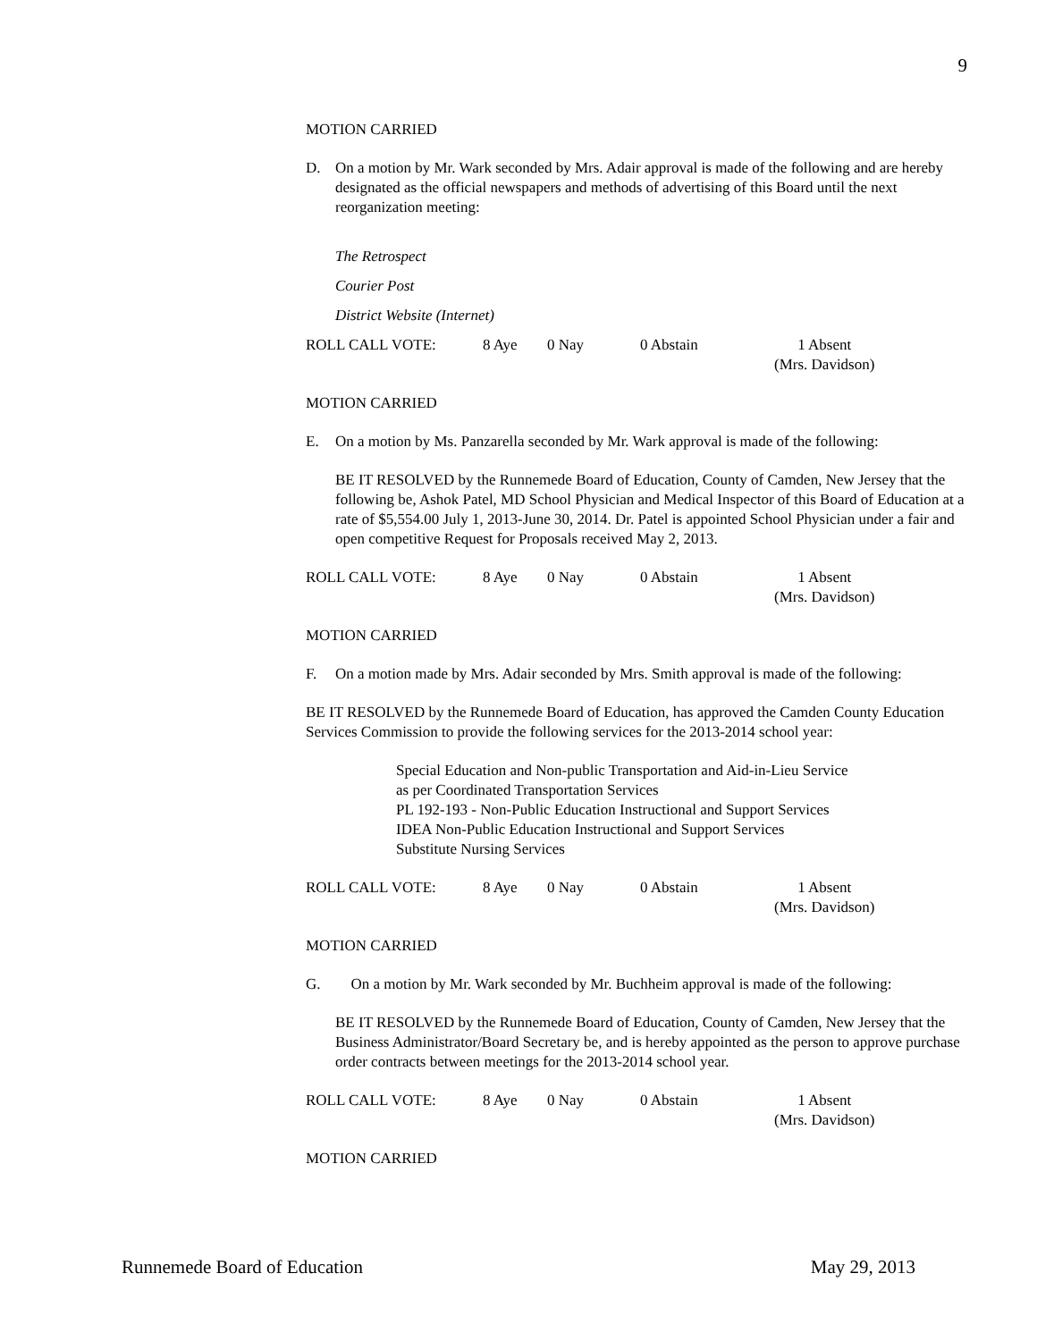9
MOTION CARRIED
D. On a motion by Mr. Wark seconded by Mrs. Adair approval is made of the following and are hereby designated as the official newspapers and methods of advertising of this Board until the next reorganization meeting:
The Retrospect
Courier Post
District Website (Internet)
ROLL CALL VOTE: 8 Aye 0 Nay 0 Abstain 1 Absent
(Mrs. Davidson)
MOTION CARRIED
E. On a motion by Ms. Panzarella seconded by Mr. Wark approval is made of the following:
BE IT RESOLVED by the Runnemede Board of Education, County of Camden, New Jersey that the following be, Ashok Patel, MD School Physician and Medical Inspector of this Board of Education at a rate of $5,554.00 July 1, 2013-June 30, 2014. Dr. Patel is appointed School Physician under a fair and open competitive Request for Proposals received May 2, 2013.
ROLL CALL VOTE: 8 Aye 0 Nay 0 Abstain 1 Absent
(Mrs. Davidson)
MOTION CARRIED
F. On a motion made by Mrs. Adair seconded by Mrs. Smith approval is made of the following:
BE IT RESOLVED by the Runnemede Board of Education, has approved the Camden County Education Services Commission to provide the following services for the 2013-2014 school year:
Special Education and Non-public Transportation and Aid-in-Lieu Service
as per Coordinated Transportation Services
PL 192-193 - Non-Public Education Instructional and Support Services
IDEA Non-Public Education Instructional and Support Services
Substitute Nursing Services
ROLL CALL VOTE: 8 Aye 0 Nay 0 Abstain 1 Absent
(Mrs. Davidson)
MOTION CARRIED
G. On a motion by Mr. Wark seconded by Mr. Buchheim approval is made of the following:
BE IT RESOLVED by the Runnemede Board of Education, County of Camden, New Jersey that the Business Administrator/Board Secretary be, and is hereby appointed as the person to approve purchase order contracts between meetings for the 2013-2014 school year.
ROLL CALL VOTE: 8 Aye 0 Nay 0 Abstain 1 Absent
(Mrs. Davidson)
MOTION CARRIED
Runnemede Board of Education May 29, 2013